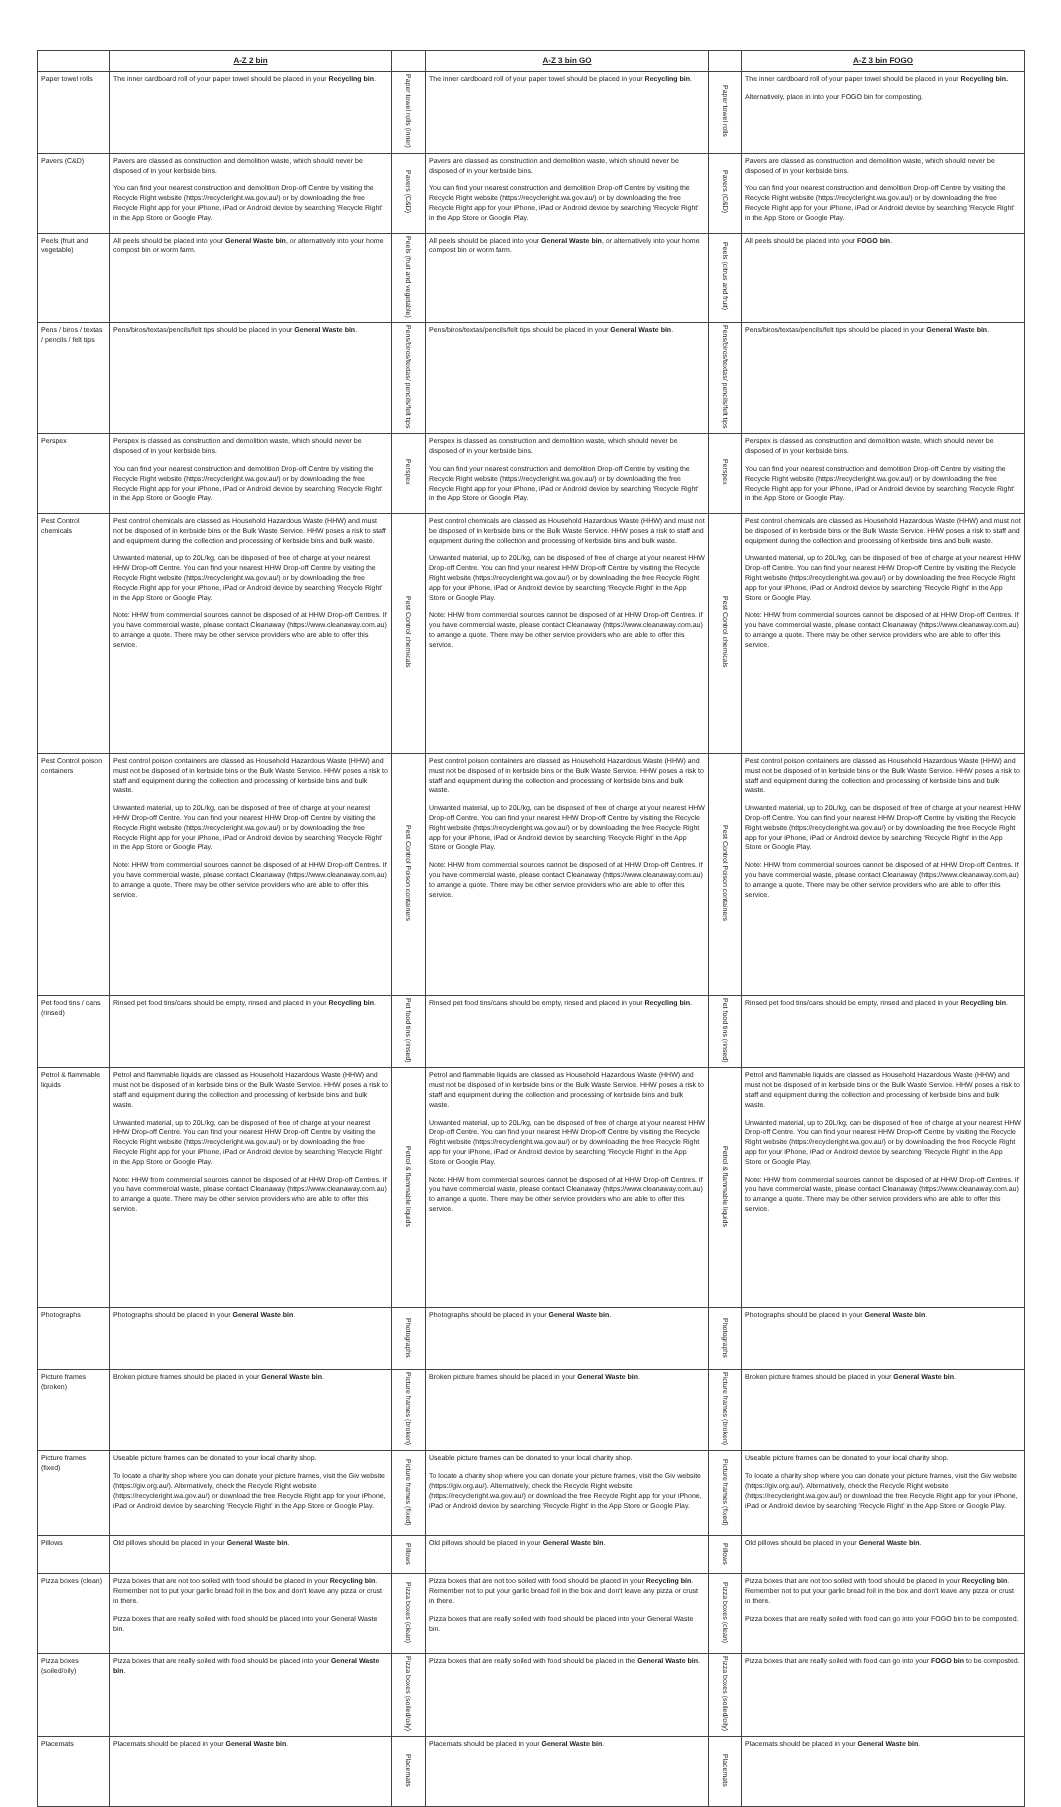| | A-Z 2 bin | | A-Z 3 bin GO | | A-Z 3 bin FOGO |
| --- | --- | --- | --- | --- | --- |
| Paper towel rolls | The inner cardboard roll of your paper towel should be placed in your Recycling bin . | Paper towel rolls (inner) | The inner cardboard roll of your paper towel should be placed in your Recycling bin . | Paper towel rolls | The inner cardboard roll of your paper towel should be placed in your Recycling bin. Alternatively, place in into your FOGO bin for composting. |
| Pavers (C&D) | Pavers are classed as construction and demolition waste, which should never be disposed of in your kerbside bins. You can find your nearest construction and demolition Drop-off Centre by visiting the Recycle Right website (https://recycleright.wa.gov.au/) or by downloading the free Recycle Right app for your iPhone, iPad or Android device by searching 'Recycle Right' in the App Store or Google Play. | Pavers (C&D) | Pavers are classed as construction and demolition waste, which should never be disposed of in your kerbside bins. You can find your nearest construction and demolition Drop-off Centre by visiting the Recycle Right website (https://recycleright.wa.gov.au/) or by downloading the free Recycle Right app for your iPhone, iPad or Android device by searching 'Recycle Right' in the App Store or Google Play. | Pavers (C&D) | Pavers are classed as construction and demolition waste, which should never be disposed of in your kerbside bins. You can find your nearest construction and demolition Drop-off Centre by visiting the Recycle Right website (https://recycleright.wa.gov.au/) or by downloading the free Recycle Right app for your iPhone, iPad or Android device by searching 'Recycle Right' in the App Store or Google Play. |
| Peels (fruit and vegetable) | All peels should be placed into your General Waste bin , or alternatively into your home compost bin or worm farm. | Peels (fruit and vegetable) | All peels should be placed into your General Waste bin , or alternatively into your home compost bin or worm farm. | Peels (citrus and fruit) | All peels should be placed into your FOGO bin . |
| Pens / biros / textas / pencils / felt tips | Pens/biros/textas/pencils/felt tips should be placed in your General Waste bin . | Pens/biros/textas/ pencils/felt tips | Pens/biros/textas/pencils/felt tips should be placed in your General Waste bin . | Pens/biros/textas/ pencils/felt tips | Pens/biros/textas/pencils/felt tips should be placed in your General Waste bin . |
| Perspex | Perspex is classed as construction and demolition waste, which should never be disposed of in your kerbside bins. You can find your nearest construction and demolition Drop-off Centre by visiting the Recycle Right website (https://recycleright.wa.gov.au/) or by downloading the free Recycle Right app for your iPhone, iPad or Android device by searching 'Recycle Right' in the App Store or Google Play. | Perspex | Perspex is classed as construction and demolition waste, which should never be disposed of in your kerbside bins. You can find your nearest construction and demolition Drop-off Centre by visiting the Recycle Right website (https://recycleright.wa.gov.au/) or by downloading the free Recycle Right app for your iPhone, iPad or Android device by searching 'Recycle Right' in the App Store or Google Play. | Perspex | Perspex is classed as construction and demolition waste, which should never be disposed of in your kerbside bins. You can find your nearest construction and demolition Drop-off Centre by visiting the Recycle Right website (https://recycleright.wa.gov.au/) or by downloading the free Recycle Right app for your iPhone, iPad or Android device by searching 'Recycle Right' in the App Store or Google Play. |
| Pest Control chemicals | Pest control chemicals are classed as Household Hazardous Waste (HHW) and must not be disposed of in kerbside bins or the Bulk Waste Service. HHW poses a risk to staff and equipment during the collection and processing of kerbside bins and bulk waste. Unwanted material, up to 20L/kg, can be disposed of free of charge at your nearest HHW Drop-off Centre. You can find your nearest HHW Drop-off Centre by visiting the Recycle Right website (https://recycleright.wa.gov.au/) or by downloading the free Recycle Right app for your iPhone, iPad or Android device by searching 'Recycle Right' in the App Store or Google Play. Note: HHW from commercial sources cannot be disposed of at HHW Drop-off Centres. If you have commercial waste, please contact Cleanaway (https://www.cleanaway.com.au) to arrange a quote. There may be other service providers who are able to offer this service. | Pest Control chemicals | Pest control chemicals are classed as Household Hazardous Waste (HHW) and must not be disposed of in kerbside bins or the Bulk Waste Service. HHW poses a risk to staff and equipment during the collection and processing of kerbside bins and bulk waste. Unwanted material, up to 20L/kg, can be disposed of free of charge at your nearest HHW Drop-off Centre. You can find your nearest HHW Drop-off Centre by visiting the Recycle Right website (https://recycleright.wa.gov.au/) or by downloading the free Recycle Right app for your iPhone, iPad or Android device by searching 'Recycle Right' in the App Store or Google Play. Note: HHW from commercial sources cannot be disposed of at HHW Drop-off Centres. If you have commercial waste, please contact Cleanaway (https://www.cleanaway.com.au) to arrange a quote. There may be other service providers who are able to offer this service. | Pest Control chemicals | Pest control chemicals are classed as Household Hazardous Waste (HHW) and must not be disposed of in kerbside bins or the Bulk Waste Service. HHW poses a risk to staff and equipment during the collection and processing of kerbside bins and bulk waste. Unwanted material, up to 20L/kg, can be disposed of free of charge at your nearest HHW Drop-off Centre. You can find your nearest HHW Drop-off Centre by visiting the Recycle Right website (https://recycleright.wa.gov.au/) or by downloading the free Recycle Right app for your iPhone, iPad or Android device by searching 'Recycle Right' in the App Store or Google Play. Note: HHW from commercial sources cannot be disposed of at HHW Drop-off Centres. If you have commercial waste, please contact Cleanaway (https://www.cleanaway.com.au) to arrange a quote. There may be other service providers who are able to offer this service. |
| Pest Control poison containers | Pest control poison containers are classed as Household Hazardous Waste (HHW) and must not be disposed of in kerbside bins or the Bulk Waste Service. HHW poses a risk to staff and equipment during the collection and processing of kerbside bins and bulk waste. Unwanted material, up to 20L/kg, can be disposed of free of charge at your nearest HHW Drop-off Centre. You can find your nearest HHW Drop-off Centre by visiting the Recycle Right website (https://recycleright.wa.gov.au/) or by downloading the free Recycle Right app for your iPhone, iPad or Android device by searching 'Recycle Right' in the App Store or Google Play. Note: HHW from commercial sources cannot be disposed of at HHW Drop-off Centres. If you have commercial waste, please contact Cleanaway (https://www.cleanaway.com.au) to arrange a quote. There may be other service providers who are able to offer this service. | Pest Control Poison containers | Pest control poison containers are classed as Household Hazardous Waste (HHW) and must not be disposed of in kerbside bins or the Bulk Waste Service. HHW poses a risk to staff and equipment during the collection and processing of kerbside bins and bulk waste. Unwanted material, up to 20L/kg, can be disposed of free of charge at your nearest HHW Drop-off Centre. You can find your nearest HHW Drop-off Centre by visiting the Recycle Right website (https://recycleright.wa.gov.au/) or by downloading the free Recycle Right app for your iPhone, iPad or Android device by searching 'Recycle Right' in the App Store or Google Play. Note: HHW from commercial sources cannot be disposed of at HHW Drop-off Centres. If you have commercial waste, please contact Cleanaway (https://www.cleanaway.com.au) to arrange a quote. There may be other service providers who are able to offer this service. | Pest Control Poison containers | Pest control poison containers are classed as Household Hazardous Waste (HHW) and must not be disposed of in kerbside bins or the Bulk Waste Service. HHW poses a risk to staff and equipment during the collection and processing of kerbside bins and bulk waste. Unwanted material, up to 20L/kg, can be disposed of free of charge at your nearest HHW Drop-off Centre. You can find your nearest HHW Drop-off Centre by visiting the Recycle Right website (https://recycleright.wa.gov.au/) or by downloading the free Recycle Right app for your iPhone, iPad or Android device by searching 'Recycle Right' in the App Store or Google Play. Note: HHW from commercial sources cannot be disposed of at HHW Drop-off Centres. If you have commercial waste, please contact Cleanaway (https://www.cleanaway.com.au) to arrange a quote. There may be other service providers who are able to offer this service. |
| Pet food tins / cans (rinsed) | Rinsed pet food tins/cans should be empty, rinsed and placed in your Recycling bin . | Pet food tins (rinsed) | Rinsed pet food tins/cans should be empty, rinsed and placed in your Recycling bin . | Pet food tins (rinsed) | Rinsed pet food tins/cans should be empty, rinsed and placed in your Recycling bin . |
| Petrol & flammable liquids | Petrol and flammable liquids are classed as Household Hazardous Waste (HHW) and must not be disposed of in kerbside bins or the Bulk Waste Service. HHW poses a risk to staff and equipment during the collection and processing of kerbside bins and bulk waste. Unwanted material, up to 20L/kg, can be disposed of free of charge at your nearest HHW Drop-off Centre. You can find your nearest HHW Drop-off Centre by visiting the Recycle Right website (https://recycleright.wa.gov.au/) or by downloading the free Recycle Right app for your iPhone, iPad or Android device by searching 'Recycle Right' in the App Store or Google Play. Note: HHW from commercial sources cannot be disposed of at HHW Drop-off Centres. If you have commercial waste, please contact Cleanaway (https://www.cleanaway.com.au) to arrange a quote. There may be other service providers who are able to offer this service. | Petrol & flammable liquids | Petrol and flammable liquids are classed as Household Hazardous Waste (HHW) and must not be disposed of in kerbside bins or the Bulk Waste Service. HHW poses a risk to staff and equipment during the collection and processing of kerbside bins and bulk waste. Unwanted material, up to 20L/kg, can be disposed of free of charge at your nearest HHW Drop-off Centre. You can find your nearest HHW Drop-off Centre by visiting the Recycle Right website (https://recycleright.wa.gov.au/) or by downloading the free Recycle Right app for your iPhone, iPad or Android device by searching 'Recycle Right' in the App Store or Google Play. Note: HHW from commercial sources cannot be disposed of at HHW Drop-off Centres. If you have commercial waste, please contact Cleanaway (https://www.cleanaway.com.au) to arrange a quote. There may be other service providers who are able to offer this service. | Petrol & flammable liquids | Petrol and flammable liquids are classed as Household Hazardous Waste (HHW) and must not be disposed of in kerbside bins or the Bulk Waste Service. HHW poses a risk to staff and equipment during the collection and processing of kerbside bins and bulk waste. Unwanted material, up to 20L/kg, can be disposed of free of charge at your nearest HHW Drop-off Centre. You can find your nearest HHW Drop-off Centre by visiting the Recycle Right website (https://recycleright.wa.gov.au/) or by downloading the free Recycle Right app for your iPhone, iPad or Android device by searching 'Recycle Right' in the App Store or Google Play. Note: HHW from commercial sources cannot be disposed of at HHW Drop-off Centres. If you have commercial waste, please contact Cleanaway (https://www.cleanaway.com.au) to arrange a quote. There may be other service providers who are able to offer this service. |
| Photographs | Photographs should be placed in your General Waste bin . | Photographs | Photographs should be placed in your General Waste bin . | Photographs | Photographs should be placed in your General Waste bin . |
| Picture frames (broken) | Broken picture frames should be placed in your General Waste bin . | Picture frames (broken) | Broken picture frames should be placed in your General Waste bin . | Picture frames (broken) | Broken picture frames should be placed in your General Waste bin . |
| Picture frames (fixed) | Useable picture frames can be donated to your local charity shop. To locate a charity shop where you can donate your picture frames, visit the Giv website (https://giv.org.au/). Alternatively, check the Recycle Right website (https://recycleright.wa.gov.au/) or download the free Recycle Right app for your iPhone, iPad or Android device by searching 'Recycle Right' in the App Store or Google Play. | Picture frames (fixed) | Useable picture frames can be donated to your local charity shop. To locate a charity shop where you can donate your picture frames, visit the Giv website (https://giv.org.au/). Alternatively, check the Recycle Right website (https://recycleright.wa.gov.au/) or download the free Recycle Right app for your iPhone, iPad or Android device by searching 'Recycle Right' in the App Store or Google Play. | Picture frames (fixed) | Useable picture frames can be donated to your local charity shop. To locate a charity shop where you can donate your picture frames, visit the Giv website (https://giv.org.au/). Alternatively, check the Recycle Right website (https://recycleright.wa.gov.au/) or download the free Recycle Right app for your iPhone, iPad or Android device by searching 'Recycle Right' in the App Store or Google Play. |
| Pillows | Old pillows should be placed in your General Waste bin . | Pillows | Old pillows should be placed in your General Waste bin . | Pillows | Old pillows should be placed in your General Waste bin . |
| Pizza boxes (clean) | Pizza boxes that are not too soiled with food should be placed in your Recycling bin . Remember not to put your garlic bread foil in the box and don't leave any pizza or crust in there. Pizza boxes that are really soiled with food should be placed into your General Waste bin. | Pizza boxes (clean) | Pizza boxes that are not too soiled with food should be placed in your Recycling bin . Remember not to put your garlic bread foil in the box and don't leave any pizza or crust in there. Pizza boxes that are really soiled with food should be placed into your General Waste bin. | Pizza boxes (clean) | Pizza boxes that are not too soiled with food should be placed in your Recycling bin . Remember not to put your garlic bread foil in the box and don't leave any pizza or crust in there. Pizza boxes that are really soiled with food can go into your FOGO bin to be composted. |
| Pizza boxes (soiled/oily) | Pizza boxes that are really soiled with food should be placed into your General Waste bin . | Pizza boxes (soiled/oily) | Pizza boxes that are really soiled with food should be placed in the General Waste bin . | Pizza boxes (soiled/oily) | Pizza boxes that are really soiled with food can go into your FOGO bin to be composted. |
| Placemats | Placemats should be placed in your General Waste bin . | Placemats | Placemats should be placed in your General Waste bin . | Placemats | Placemats should be placed in your General Waste bin . |